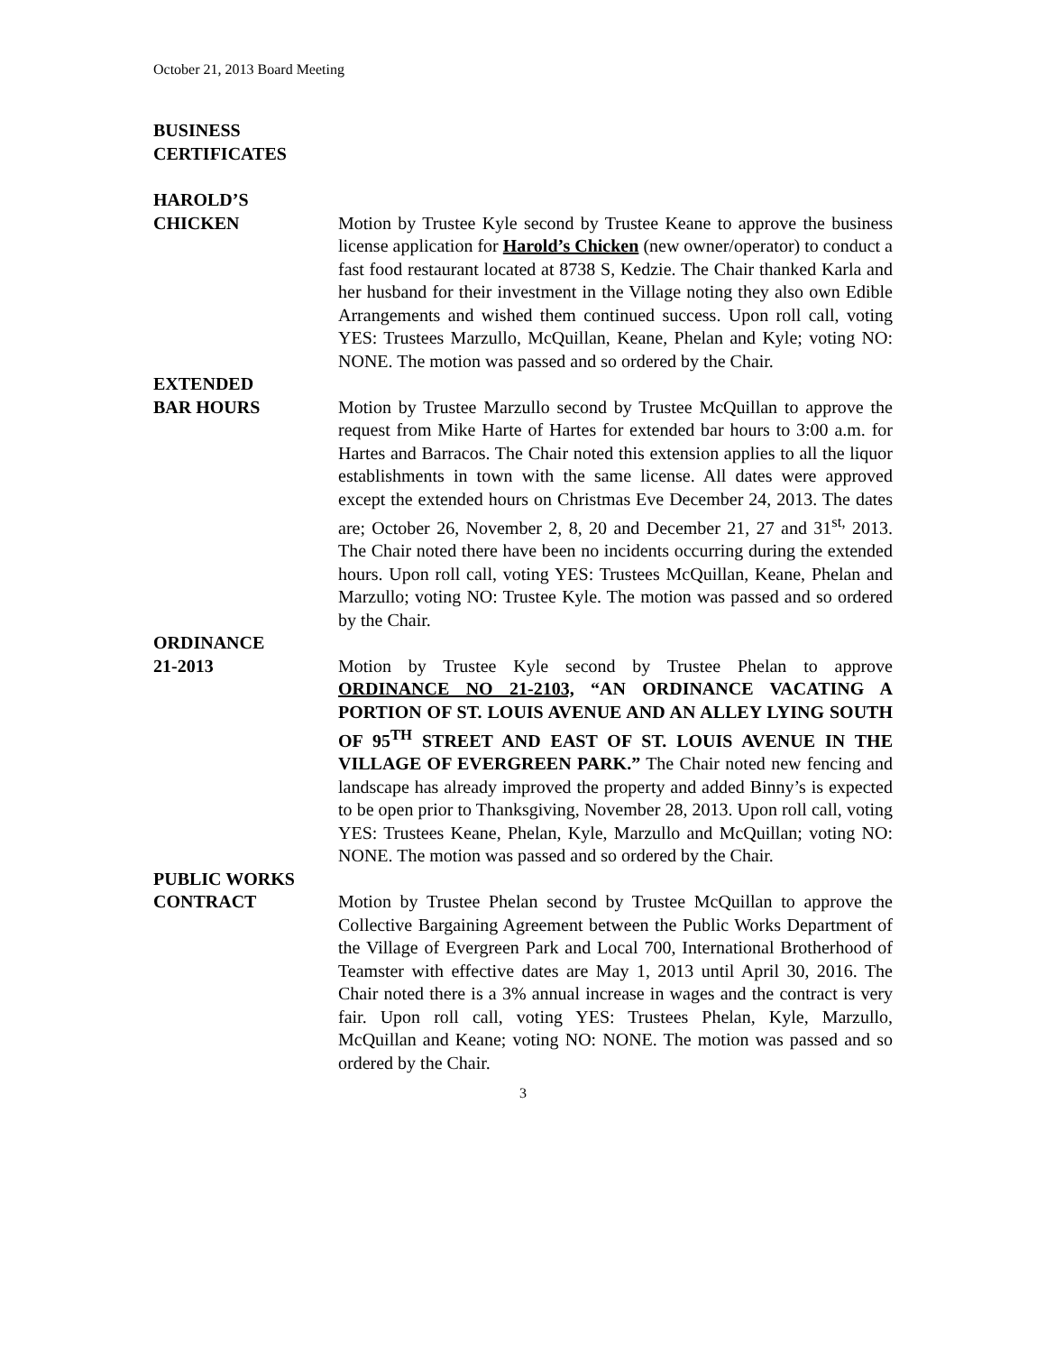October 21, 2013 Board Meeting
BUSINESS
CERTIFICATES
HAROLD’S
CHICKEN Motion by Trustee Kyle second by Trustee Keane to approve the business license application for Harold’s Chicken (new owner/operator) to conduct a fast food restaurant located at 8738 S, Kedzie. The Chair thanked Karla and her husband for their investment in the Village noting they also own Edible Arrangements and wished them continued success. Upon roll call, voting YES: Trustees Marzullo, McQuillan, Keane, Phelan and Kyle; voting NO: NONE. The motion was passed and so ordered by the Chair.
EXTENDED
BAR HOURS Motion by Trustee Marzullo second by Trustee McQuillan to approve the request from Mike Harte of Hartes for extended bar hours to 3:00 a.m. for Hartes and Barracos. The Chair noted this extension applies to all the liquor establishments in town with the same license. All dates were approved except the extended hours on Christmas Eve December 24, 2013. The dates are; October 26, November 2, 8, 20 and December 21, 27 and 31<sup>st,</sup> 2013. The Chair noted there have been no incidents occurring during the extended hours. Upon roll call, voting YES: Trustees McQuillan, Keane, Phelan and Marzullo; voting NO: Trustee Kyle. The motion was passed and so ordered by the Chair.
ORDINANCE
21-2013 Motion by Trustee Kyle second by Trustee Phelan to approve ORDINANCE NO 21-2103, “AN ORDINANCE VACATING A PORTION OF ST. LOUIS AVENUE AND AN ALLEY LYING SOUTH OF 95<sup>TH</sup> STREET AND EAST OF ST. LOUIS AVENUE IN THE VILLAGE OF EVERGREEN PARK.” The Chair noted new fencing and landscape has already improved the property and added Binny’s is expected to be open prior to Thanksgiving, November 28, 2013. Upon roll call, voting YES: Trustees Keane, Phelan, Kyle, Marzullo and McQuillan; voting NO: NONE. The motion was passed and so ordered by the Chair.
PUBLIC WORKS
CONTRACT Motion by Trustee Phelan second by Trustee McQuillan to approve the Collective Bargaining Agreement between the Public Works Department of the Village of Evergreen Park and Local 700, International Brotherhood of Teamster with effective dates are May 1, 2013 until April 30, 2016. The Chair noted there is a 3% annual increase in wages and the contract is very fair. Upon roll call, voting YES: Trustees Phelan, Kyle, Marzullo, McQuillan and Keane; voting NO: NONE. The motion was passed and so ordered by the Chair.
3